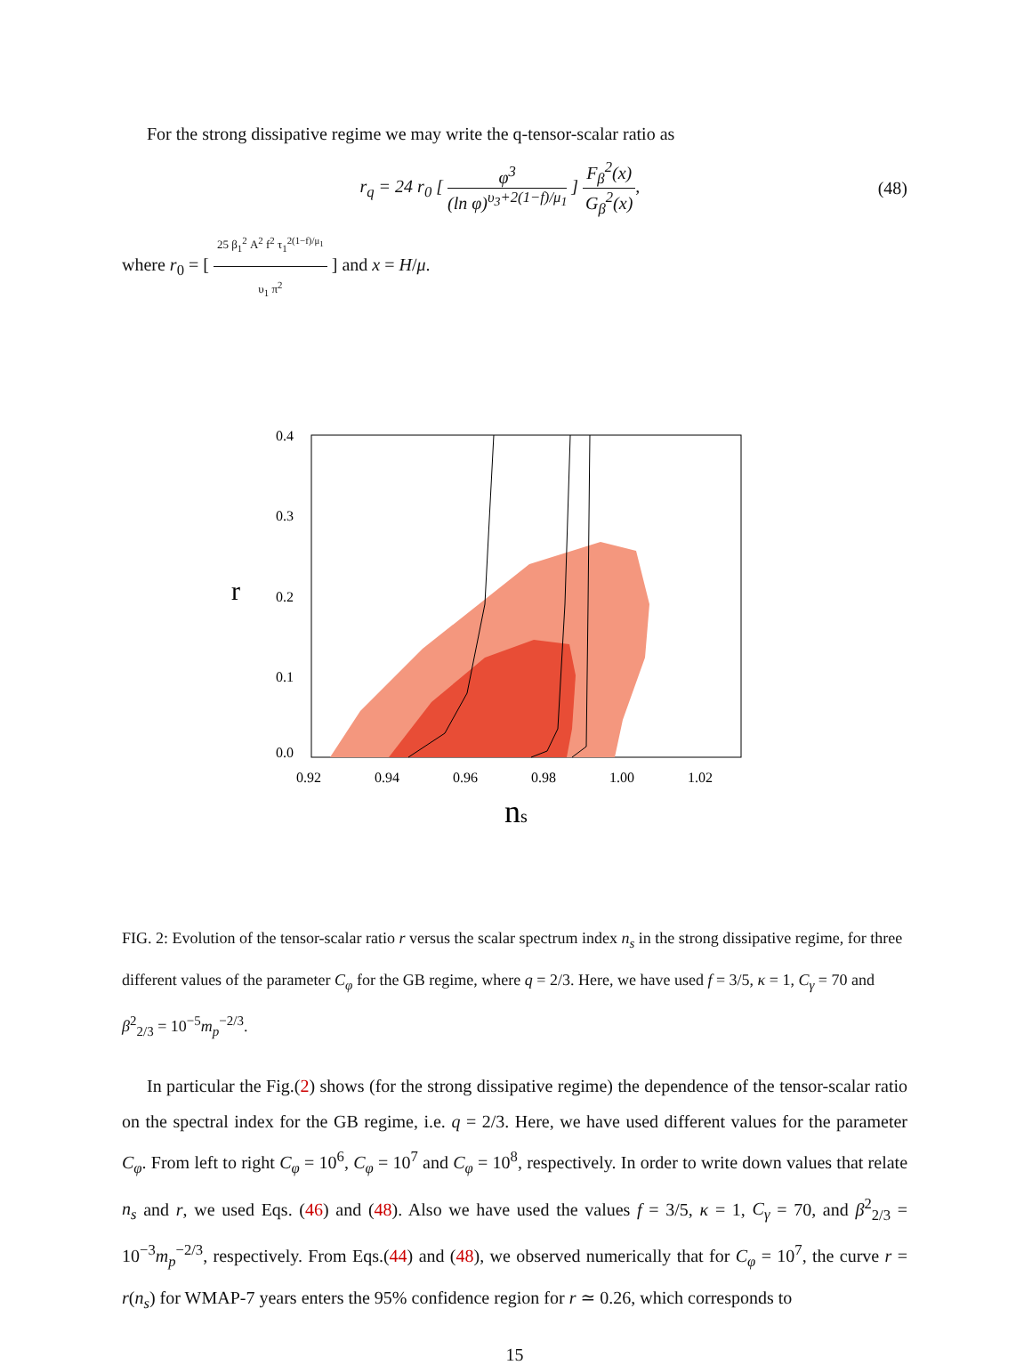For the strong dissipative regime we may write the q-tensor-scalar ratio as
r<sub>q</sub> = 24 r<sub>0</sub> [ φ<sup>3</sup> (ln φ)<sup>υ<sub>3</sub>+2(1−f)/μ<sub>1</sub></sup> ] F<sub>β</sub><sup>2</sup>(x) G<sub>β</sub><sup>2</sup>(x),
(48)
where r<sub>0</sub> = [ 25 β<sub>1</sub><sup>2</sup> A<sup>2</sup> f<sup>2</sup> τ<sub>1</sub><sup>2(1−f)/μ<sub>1</sub></sup> υ<sub>1</sub> π<sup>2</sup> ] and x = H/μ.
0.4
0.3
0.2
0.1
0.0
0.92
0.94
0.96
0.98
1.00
1.02
r
ns
FIG. 2: Evolution of the tensor-scalar ratio r versus the scalar spectrum index n<sub>s</sub> in the strong dissipative regime, for three different values of the parameter C<sub>φ</sub> for the GB regime, where q = 2/3. Here, we have used f = 3/5, κ = 1, C<sub>γ</sub> = 70 and β<sup>2</sup><sub>2/3</sub> = 10<sup>−5</sup>m<sub>p</sub><sup>−2/3</sup>.
In particular the Fig.(2) shows (for the strong dissipative regime) the dependence of the tensor-scalar ratio on the spectral index for the GB regime, i.e. q = 2/3. Here, we have used different values for the parameter C<sub>φ</sub>. From left to right C<sub>φ</sub> = 10<sup>6</sup>, C<sub>φ</sub> = 10<sup>7</sup> and C<sub>φ</sub> = 10<sup>8</sup>, respectively. In order to write down values that relate n<sub>s</sub> and r, we used Eqs. (46) and (48). Also we have used the values f = 3/5, κ = 1, C<sub>γ</sub> = 70, and β<sup>2</sup><sub>2/3</sub> = 10<sup>−3</sup>m<sub>p</sub><sup>−2/3</sup>, respectively. From Eqs.(44) and (48), we observed numerically that for C<sub>φ</sub> = 10<sup>7</sup>, the curve r = r(n<sub>s</sub>) for WMAP-7 years enters the 95% confidence region for r ≃ 0.26, which corresponds to
15